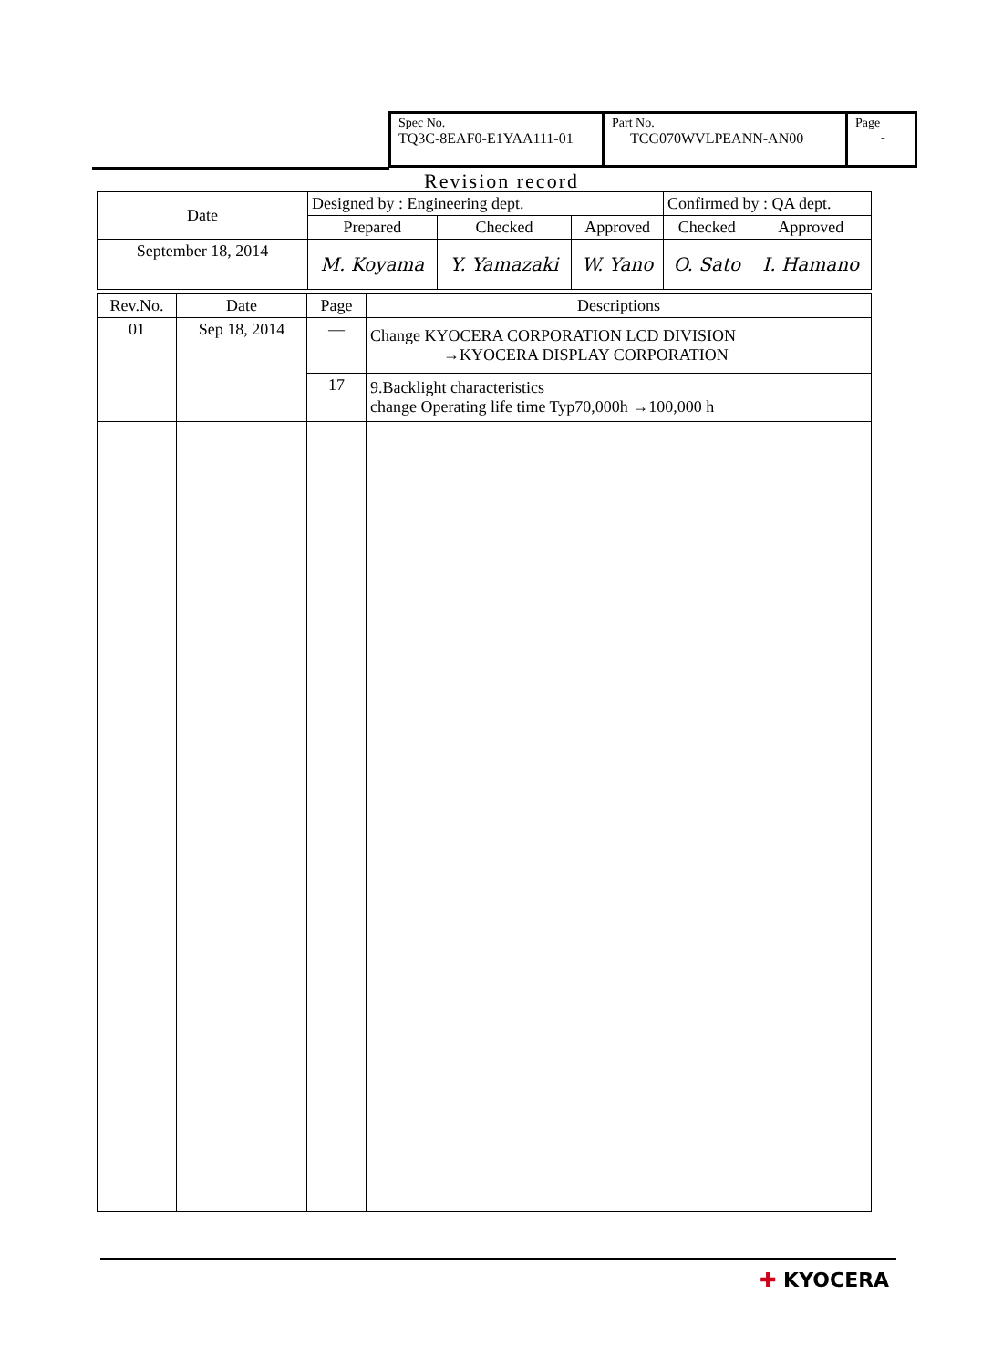Spec No.
TQ3C-8EAF0-E1YAA111-01
Part No.
TCG070WVLPEANN-AN00
Page
-
Revision record
| Date | Designed by : Engineering dept. | | | Confirmed by : QA dept. | |
| | Prepared | Checked | Approved | Checked | Approved |
| September 18, 2014 | M. Koyama | Y. Yamazaki | W. Yano | O. Sato | I. Hamano |
| Rev.No. | Date | Page | Descriptions |
| 01 | Sep 18, 2014 | — | Change KYOCERA CORPORATION LCD DIVISION →KYOCERA DISPLAY CORPORATION |
| | | 17 | 9.Backlight characteristics change Operating life time Typ70,000h →100,000 h |
✚ KYOCERA